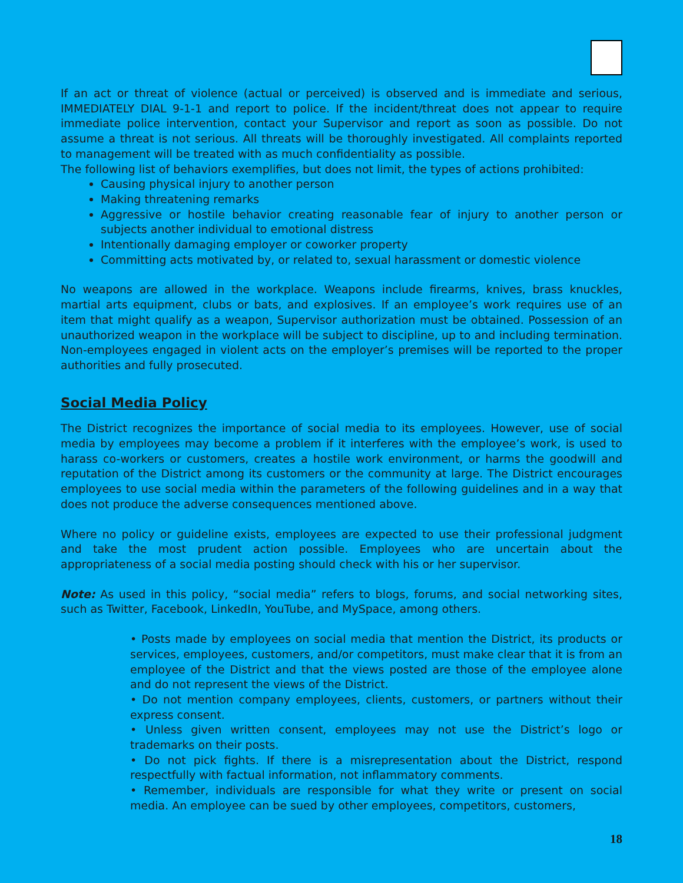If an act or threat of violence (actual or perceived) is observed and is immediate and serious, IMMEDIATELY DIAL 9-1-1 and report to police. If the incident/threat does not appear to require immediate police intervention, contact your Supervisor and report as soon as possible. Do not assume a threat is not serious. All threats will be thoroughly investigated. All complaints reported to management will be treated with as much confidentiality as possible.
The following list of behaviors exemplifies, but does not limit, the types of actions prohibited:
Causing physical injury to another person
Making threatening remarks
Aggressive or hostile behavior creating reasonable fear of injury to another person or subjects another individual to emotional distress
Intentionally damaging employer or coworker property
Committing acts motivated by, or related to, sexual harassment or domestic violence
No weapons are allowed in the workplace. Weapons include firearms, knives, brass knuckles, martial arts equipment, clubs or bats, and explosives. If an employee’s work requires use of an item that might qualify as a weapon, Supervisor authorization must be obtained. Possession of an unauthorized weapon in the workplace will be subject to discipline, up to and including termination. Non-employees engaged in violent acts on the employer’s premises will be reported to the proper authorities and fully prosecuted.
Social Media Policy
The District recognizes the importance of social media to its employees. However, use of social media by employees may become a problem if it interferes with the employee’s work, is used to harass co-workers or customers, creates a hostile work environment, or harms the goodwill and reputation of the District among its customers or the community at large. The District encourages employees to use social media within the parameters of the following guidelines and in a way that does not produce the adverse consequences mentioned above.
Where no policy or guideline exists, employees are expected to use their professional judgment and take the most prudent action possible. Employees who are uncertain about the appropriateness of a social media posting should check with his or her supervisor.
Note: As used in this policy, “social media” refers to blogs, forums, and social networking sites, such as Twitter, Facebook, LinkedIn, YouTube, and MySpace, among others.
• Posts made by employees on social media that mention the District, its products or services, employees, customers, and/or competitors, must make clear that it is from an employee of the District and that the views posted are those of the employee alone and do not represent the views of the District.
• Do not mention company employees, clients, customers, or partners without their express consent.
• Unless given written consent, employees may not use the District’s logo or trademarks on their posts.
• Do not pick fights. If there is a misrepresentation about the District, respond respectfully with factual information, not inflammatory comments.
• Remember, individuals are responsible for what they write or present on social media. An employee can be sued by other employees, competitors, customers,
18